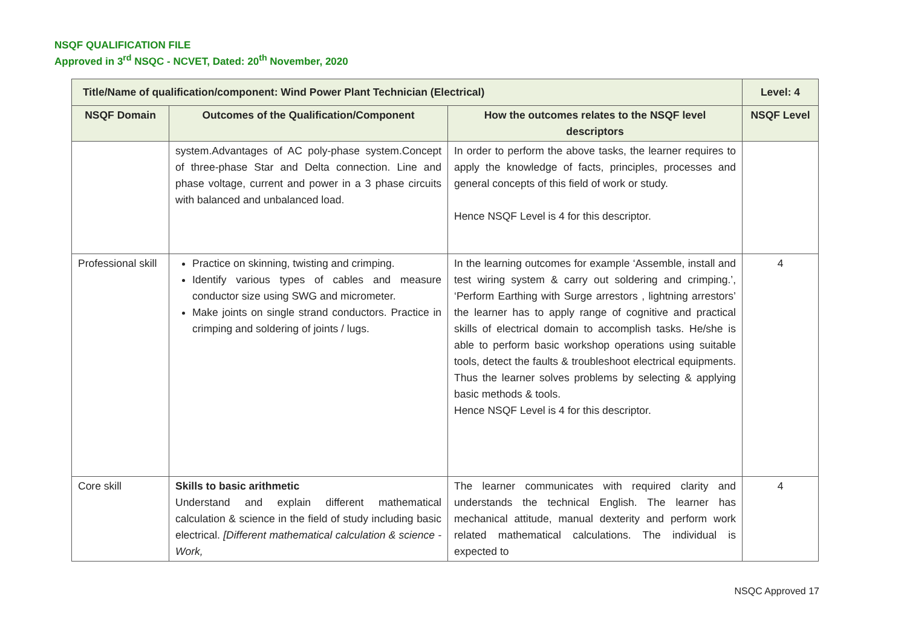NSQF QUALIFICATION FILE
Approved in 3<sup>rd</sup> NSQC - NCVET, Dated: 20<sup>th</sup> November, 2020
| Title/Name of qualification/component: Wind Power Plant Technician (Electrical) | | | Level: 4 |
| --- | --- | --- | --- |
| NSQF Domain | Outcomes of the Qualification/Component | How the outcomes relates to the NSQF level descriptors | NSQF Level |
| | system.Advantages of AC poly-phase system.Concept of three-phase Star and Delta connection. Line and phase voltage, current and power in a 3 phase circuits with balanced and unbalanced load. | In order to perform the above tasks, the learner requires to apply the knowledge of facts, principles, processes and general concepts of this field of work or study. Hence NSQF Level is 4 for this descriptor. | |
| Professional skill | Practice on skinning, twisting and crimping. Identify various types of cables and measure conductor size using SWG and micrometer. Make joints on single strand conductors. Practice in crimping and soldering of joints / lugs. | In the learning outcomes for example ‘Assemble, install and test wiring system & carry out soldering and crimping.’, ‘Perform Earthing with Surge arrestors , lightning arrestors’ the learner has to apply range of cognitive and practical skills of electrical domain to accomplish tasks. He/she is able to perform basic workshop operations using suitable tools, detect the faults & troubleshoot electrical equipments. Thus the learner solves problems by selecting & applying basic methods & tools. Hence NSQF Level is 4 for this descriptor. | 4 |
| Core skill | Skills to basic arithmetic Understand and explain different mathematical calculation & science in the field of study including basic electrical. [Different mathematical calculation & science -Work, | The learner communicates with required clarity and understands the technical English. The learner has mechanical attitude, manual dexterity and perform work related mathematical calculations. The individual is expected to | 4 |
NSQC Approved 17